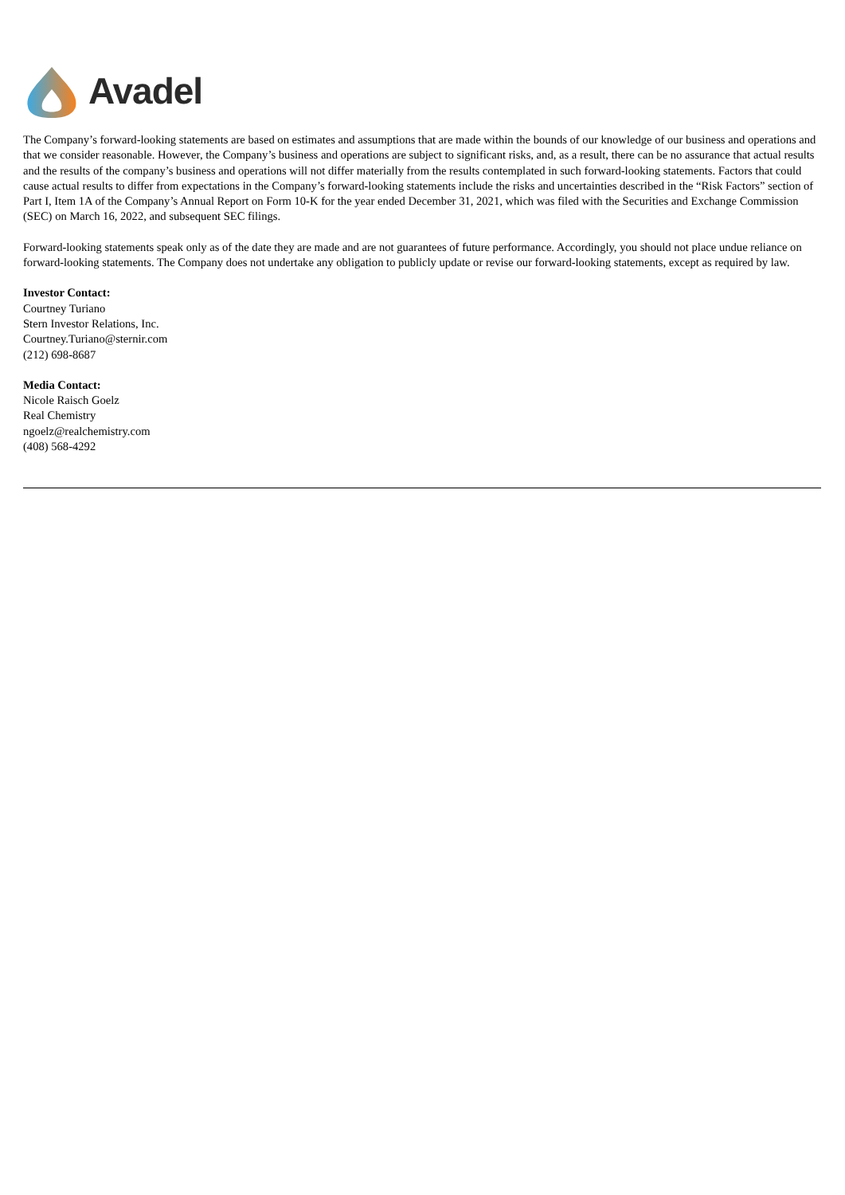Avadel
The Company’s forward-looking statements are based on estimates and assumptions that are made within the bounds of our knowledge of our business and operations and that we consider reasonable. However, the Company’s business and operations are subject to significant risks, and, as a result, there can be no assurance that actual results and the results of the company’s business and operations will not differ materially from the results contemplated in such forward-looking statements. Factors that could cause actual results to differ from expectations in the Company’s forward-looking statements include the risks and uncertainties described in the “Risk Factors” section of Part I, Item 1A of the Company’s Annual Report on Form 10-K for the year ended December 31, 2021, which was filed with the Securities and Exchange Commission (SEC) on March 16, 2022, and subsequent SEC filings.
Forward-looking statements speak only as of the date they are made and are not guarantees of future performance. Accordingly, you should not place undue reliance on forward-looking statements. The Company does not undertake any obligation to publicly update or revise our forward-looking statements, except as required by law.
Investor Contact:
Courtney Turiano
Stern Investor Relations, Inc.
Courtney.Turiano@sternir.com
(212) 698-8687
Media Contact:
Nicole Raisch Goelz
Real Chemistry
ngoelz@realchemistry.com
(408) 568-4292